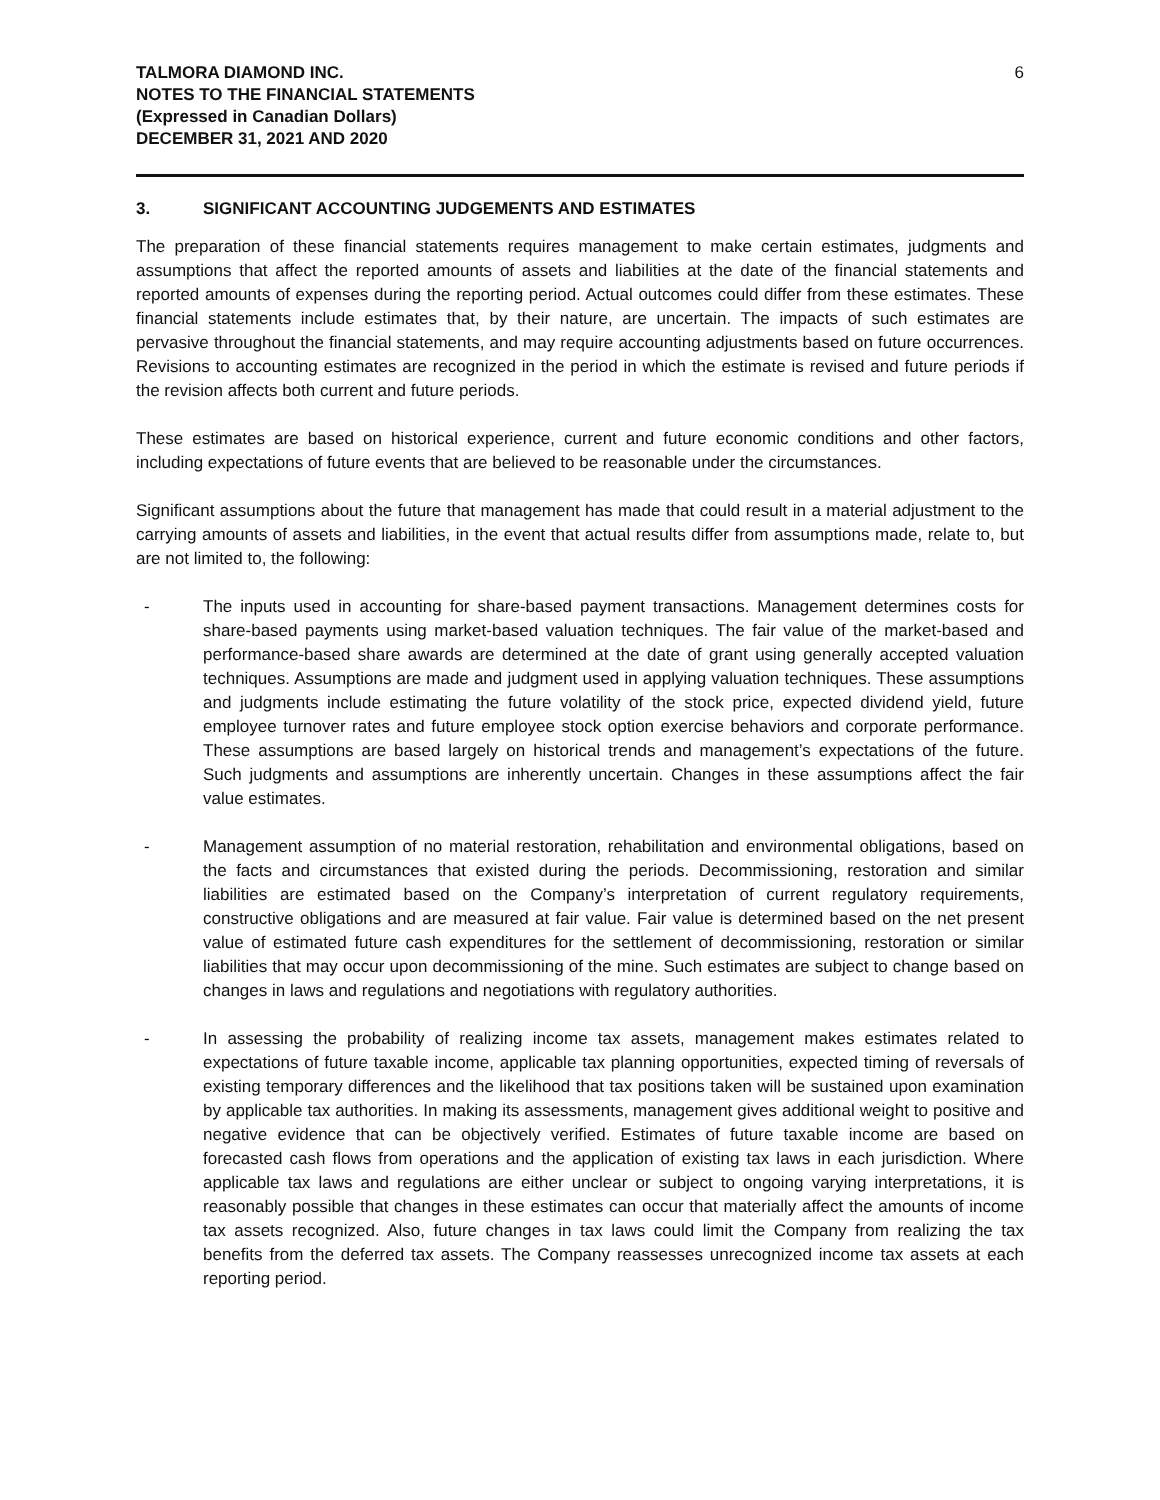TALMORA DIAMOND INC.
NOTES TO THE FINANCIAL STATEMENTS
(Expressed in Canadian Dollars)
DECEMBER 31, 2021 AND 2020
6
3. SIGNIFICANT ACCOUNTING JUDGEMENTS AND ESTIMATES
The preparation of these financial statements requires management to make certain estimates, judgments and assumptions that affect the reported amounts of assets and liabilities at the date of the financial statements and reported amounts of expenses during the reporting period. Actual outcomes could differ from these estimates. These financial statements include estimates that, by their nature, are uncertain. The impacts of such estimates are pervasive throughout the financial statements, and may require accounting adjustments based on future occurrences. Revisions to accounting estimates are recognized in the period in which the estimate is revised and future periods if the revision affects both current and future periods.
These estimates are based on historical experience, current and future economic conditions and other factors, including expectations of future events that are believed to be reasonable under the circumstances.
Significant assumptions about the future that management has made that could result in a material adjustment to the carrying amounts of assets and liabilities, in the event that actual results differ from assumptions made, relate to, but are not limited to, the following:
- The inputs used in accounting for share-based payment transactions. Management determines costs for share-based payments using market-based valuation techniques. The fair value of the market-based and performance-based share awards are determined at the date of grant using generally accepted valuation techniques. Assumptions are made and judgment used in applying valuation techniques. These assumptions and judgments include estimating the future volatility of the stock price, expected dividend yield, future employee turnover rates and future employee stock option exercise behaviors and corporate performance. These assumptions are based largely on historical trends and management’s expectations of the future. Such judgments and assumptions are inherently uncertain. Changes in these assumptions affect the fair value estimates.
- Management assumption of no material restoration, rehabilitation and environmental obligations, based on the facts and circumstances that existed during the periods. Decommissioning, restoration and similar liabilities are estimated based on the Company’s interpretation of current regulatory requirements, constructive obligations and are measured at fair value. Fair value is determined based on the net present value of estimated future cash expenditures for the settlement of decommissioning, restoration or similar liabilities that may occur upon decommissioning of the mine. Such estimates are subject to change based on changes in laws and regulations and negotiations with regulatory authorities.
- In assessing the probability of realizing income tax assets, management makes estimates related to expectations of future taxable income, applicable tax planning opportunities, expected timing of reversals of existing temporary differences and the likelihood that tax positions taken will be sustained upon examination by applicable tax authorities. In making its assessments, management gives additional weight to positive and negative evidence that can be objectively verified. Estimates of future taxable income are based on forecasted cash flows from operations and the application of existing tax laws in each jurisdiction. Where applicable tax laws and regulations are either unclear or subject to ongoing varying interpretations, it is reasonably possible that changes in these estimates can occur that materially affect the amounts of income tax assets recognized. Also, future changes in tax laws could limit the Company from realizing the tax benefits from the deferred tax assets. The Company reassesses unrecognized income tax assets at each reporting period.